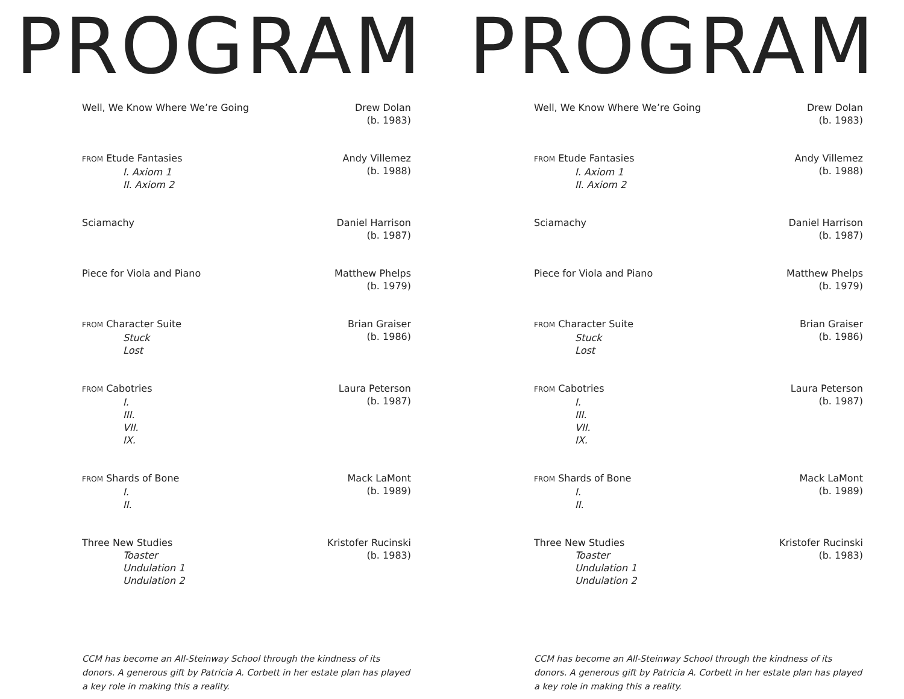PROGRAM
Well, We Know Where We’re Going
Drew Dolan
(b. 1983)
FROM Etude Fantasies
I. Axiom 1
II. Axiom 2
Andy Villemez
(b. 1988)
Sciamachy Daniel Harrison
(b. 1987)
Piece for Viola and Piano Matthew Phelps
(b. 1979)
FROM Character Suite
Stuck
Lost
Brian Graiser
(b. 1986)
FROM Cabotries
I.
III.
VII.
IX.
Laura Peterson
(b. 1987)
FROM Shards of Bone
I.
II.
Mack LaMont
(b. 1989)
Three New Studies
Toaster
Undulation 1
Undulation 2
Kristofer Rucinski
(b. 1983)
CCM has become an All-Steinway School through the kindness of its donors. A generous gift by Patricia A. Corbett in her estate plan has played a key role in making this a reality.
PROGRAM
Well, We Know Where We’re Going
Drew Dolan
(b. 1983)
FROM Etude Fantasies
I. Axiom 1
II. Axiom 2
Andy Villemez
(b. 1988)
Sciamachy Daniel Harrison
(b. 1987)
Piece for Viola and Piano Matthew Phelps
(b. 1979)
FROM Character Suite
Stuck
Lost
Brian Graiser
(b. 1986)
FROM Cabotries
I.
III.
VII.
IX.
Laura Peterson
(b. 1987)
FROM Shards of Bone
I.
II.
Mack LaMont
(b. 1989)
Three New Studies
Toaster
Undulation 1
Undulation 2
Kristofer Rucinski
(b. 1983)
CCM has become an All-Steinway School through the kindness of its donors. A generous gift by Patricia A. Corbett in her estate plan has played a key role in making this a reality.